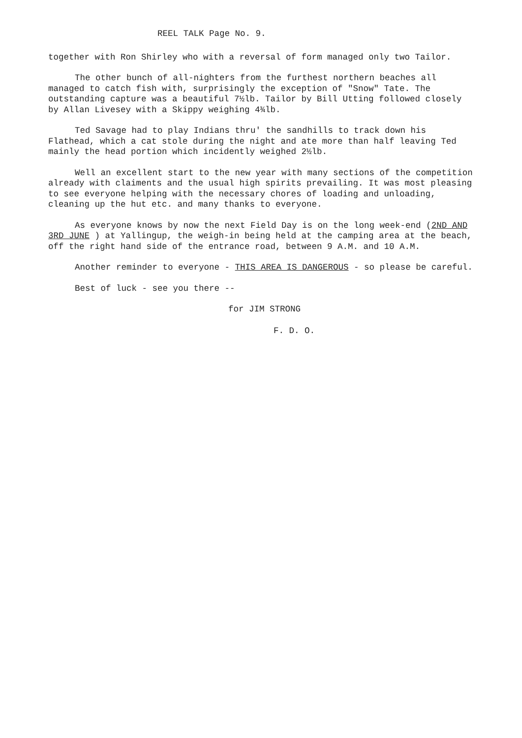REEL TALK Page No. 9.
together with Ron Shirley who with a reversal of form managed only two Tailor.
The other bunch of all-nighters from the furthest northern beaches all managed to catch fish with, surprisingly the exception of "Snow" Tate. The outstanding capture was a beautiful 7½lb. Tailor by Bill Utting followed closely by Allan Livesey with a Skippy weighing 4¾lb.
Ted Savage had to play Indians thru' the sandhills to track down his Flathead, which a cat stole during the night and ate more than half leaving Ted mainly the head portion which incidently weighed 2½lb.
Well an excellent start to the new year with many sections of the competition already with claiments and the usual high spirits prevailing. It was most pleasing to see everyone helping with the necessary chores of loading and unloading, cleaning up the hut etc. and many thanks to everyone.
As everyone knows by now the next Field Day is on the long week-end (2ND AND 3RD JUNE ) at Yallingup, the weigh-in being held at the camping area at the beach, off the right hand side of the entrance road, between 9 A.M. and 10 A.M.
Another reminder to everyone - THIS AREA IS DANGEROUS - so please be careful.
Best of luck - see you there --
for JIM STRONG
F. D. O.